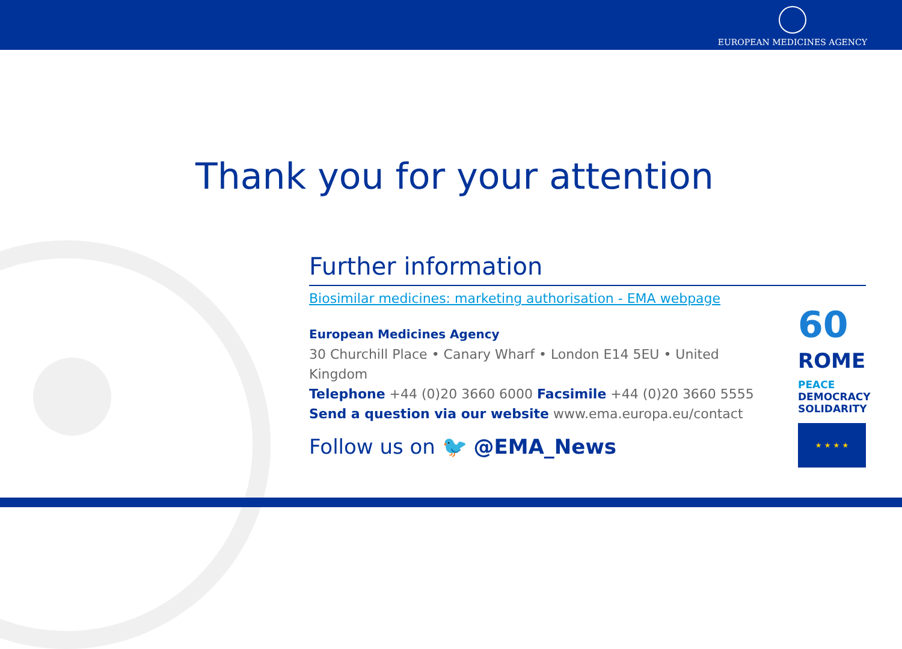EUROPEAN MEDICINES AGENCY
Thank you for your attention
Further information
Biosimilar medicines: marketing authorisation - EMA webpage
European Medicines Agency
30 Churchill Place • Canary Wharf • London E14 5EU • United Kingdom
Telephone +44 (0)20 3660 6000 Facsimile +44 (0)20 3660 5555
Send a question via our website www.ema.europa.eu/contact
Follow us on 🐦 @EMA_News
60
ROME
PEACE
DEMOCRACY
SOLIDARITY
★ ★ ★ ★